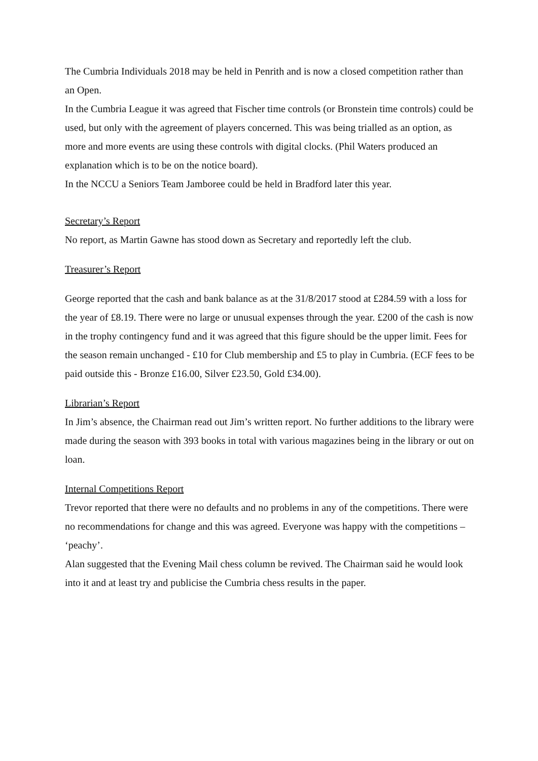The Cumbria Individuals 2018 may be held in Penrith and is now a closed competition rather than an Open.
In the Cumbria League it was agreed that Fischer time controls (or Bronstein time controls) could be used, but only with the agreement of players concerned. This was being trialled as an option, as more and more events are using these controls with digital clocks. (Phil Waters produced an explanation which is to be on the notice board).
In the NCCU a Seniors Team Jamboree could be held in Bradford later this year.
Secretary’s Report
No report, as Martin Gawne has stood down as Secretary and reportedly left the club.
Treasurer’s Report
George reported that the cash and bank balance as at the 31/8/2017 stood at £284.59 with a loss for the year of £8.19. There were no large or unusual expenses through the year. £200 of the cash is now in the trophy contingency fund and it was agreed that this figure should be the upper limit. Fees for the season remain unchanged - £10 for Club membership and £5 to play in Cumbria. (ECF fees to be paid outside this - Bronze £16.00, Silver £23.50, Gold £34.00).
Librarian’s Report
In Jim’s absence, the Chairman read out Jim’s written report. No further additions to the library were made during the season with 393 books in total with various magazines being in the library or out on loan.
Internal Competitions Report
Trevor reported that there were no defaults and no problems in any of the competitions. There were no recommendations for change and this was agreed. Everyone was happy with the competitions – ‘peachy’.
Alan suggested that the Evening Mail chess column be revived. The Chairman said he would look into it and at least try and publicise the Cumbria chess results in the paper.